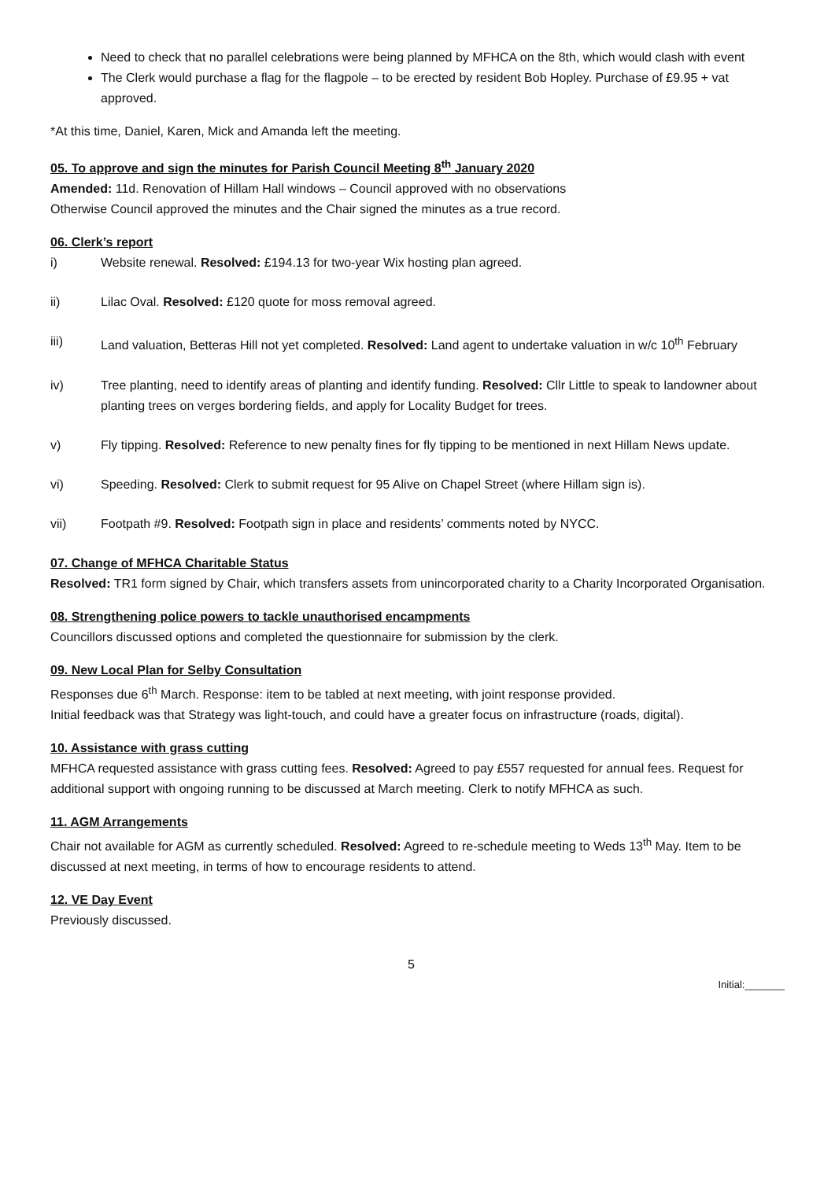Need to check that no parallel celebrations were being planned by MFHCA on the 8th, which would clash with event
The Clerk would purchase a flag for the flagpole – to be erected by resident Bob Hopley. Purchase of £9.95 + vat approved.
*At this time, Daniel, Karen, Mick and Amanda left the meeting.
05. To approve and sign the minutes for Parish Council Meeting 8<sup>th</sup> January 2020
Amended: 11d. Renovation of Hillam Hall windows – Council approved with no observations
Otherwise Council approved the minutes and the Chair signed the minutes as a true record.
06. Clerk’s report
i) Website renewal. Resolved: £194.13 for two-year Wix hosting plan agreed.
ii) Lilac Oval. Resolved: £120 quote for moss removal agreed.
iii) Land valuation, Betteras Hill not yet completed. Resolved: Land agent to undertake valuation in w/c 10<sup>th</sup> February
iv) Tree planting, need to identify areas of planting and identify funding. Resolved: Cllr Little to speak to landowner about planting trees on verges bordering fields, and apply for Locality Budget for trees.
v) Fly tipping. Resolved: Reference to new penalty fines for fly tipping to be mentioned in next Hillam News update.
vi) Speeding. Resolved: Clerk to submit request for 95 Alive on Chapel Street (where Hillam sign is).
vii) Footpath #9. Resolved: Footpath sign in place and residents’ comments noted by NYCC.
07. Change of MFHCA Charitable Status
Resolved: TR1 form signed by Chair, which transfers assets from unincorporated charity to a Charity Incorporated Organisation.
08. Strengthening police powers to tackle unauthorised encampments
Councillors discussed options and completed the questionnaire for submission by the clerk.
09. New Local Plan for Selby Consultation
Responses due 6<sup>th</sup> March. Response: item to be tabled at next meeting, with joint response provided.
Initial feedback was that Strategy was light-touch, and could have a greater focus on infrastructure (roads, digital).
10. Assistance with grass cutting
MFHCA requested assistance with grass cutting fees. Resolved: Agreed to pay £557 requested for annual fees. Request for additional support with ongoing running to be discussed at March meeting. Clerk to notify MFHCA as such.
11. AGM Arrangements
Chair not available for AGM as currently scheduled. Resolved: Agreed to re-schedule meeting to Weds 13<sup>th</sup> May. Item to be discussed at next meeting, in terms of how to encourage residents to attend.
12. VE Day Event
Previously discussed.
5
Initial:_______